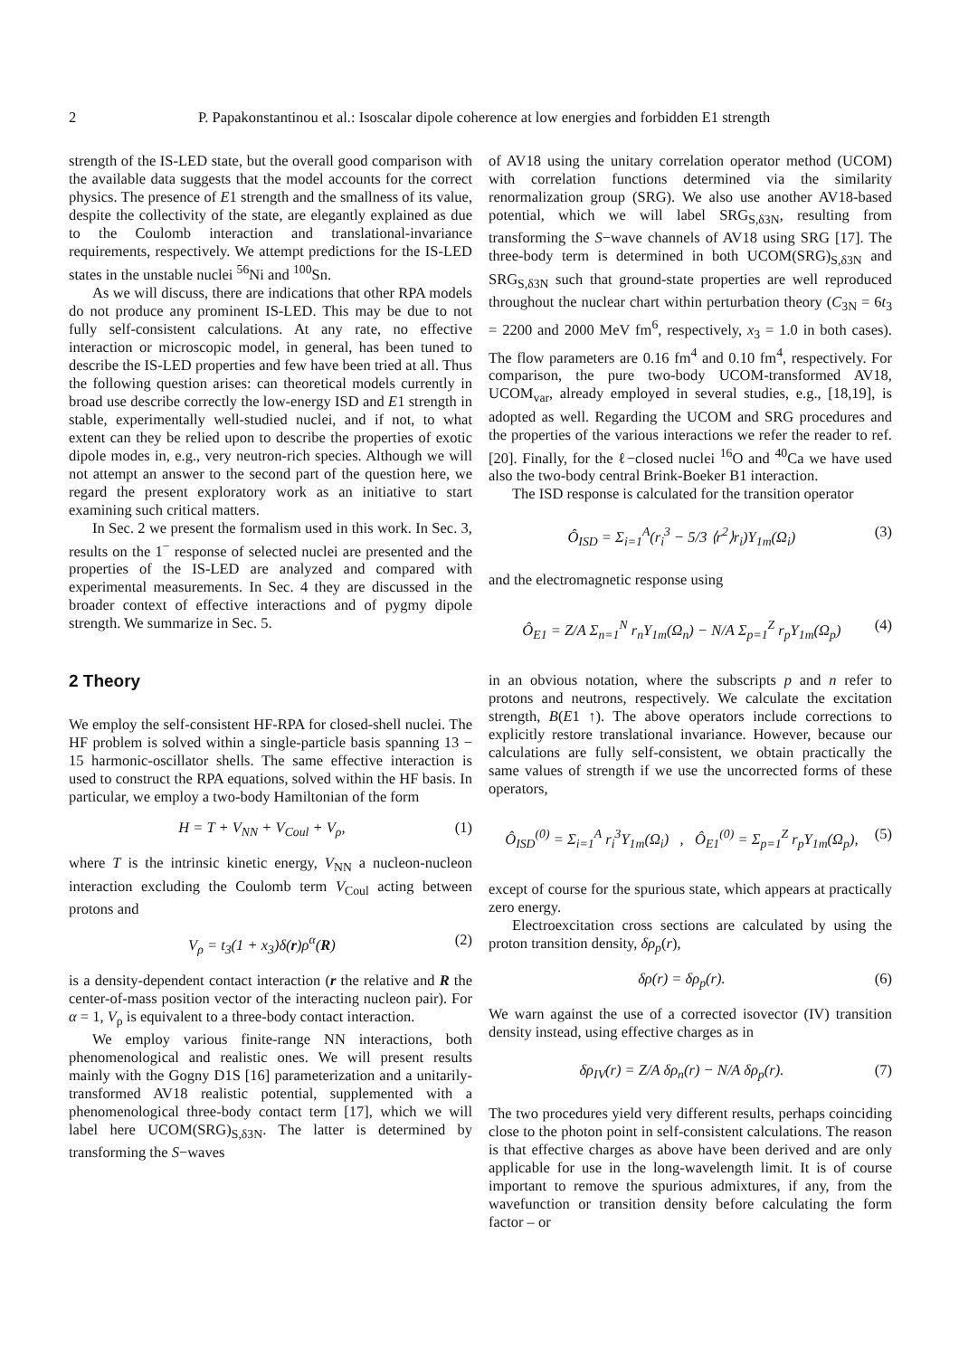2
P. Papakonstantinou et al.: Isoscalar dipole coherence at low energies and forbidden E1 strength
strength of the IS-LED state, but the overall good comparison with the available data suggests that the model accounts for the correct physics. The presence of E1 strength and the smallness of its value, despite the collectivity of the state, are elegantly explained as due to the Coulomb interaction and translational-invariance requirements, respectively. We attempt predictions for the IS-LED states in the unstable nuclei <sup>56</sup>Ni and <sup>100</sup>Sn.
As we will discuss, there are indications that other RPA models do not produce any prominent IS-LED. This may be due to not fully self-consistent calculations. At any rate, no effective interaction or microscopic model, in general, has been tuned to describe the IS-LED properties and few have been tried at all. Thus the following question arises: can theoretical models currently in broad use describe correctly the low-energy ISD and E1 strength in stable, experimentally well-studied nuclei, and if not, to what extent can they be relied upon to describe the properties of exotic dipole modes in, e.g., very neutron-rich species. Although we will not attempt an answer to the second part of the question here, we regard the present exploratory work as an initiative to start examining such critical matters.
In Sec. 2 we present the formalism used in this work. In Sec. 3, results on the 1<sup>−</sup> response of selected nuclei are presented and the properties of the IS-LED are analyzed and compared with experimental measurements. In Sec. 4 they are discussed in the broader context of effective interactions and of pygmy dipole strength. We summarize in Sec. 5.
2 Theory
We employ the self-consistent HF-RPA for closed-shell nuclei. The HF problem is solved within a single-particle basis spanning 13 − 15 harmonic-oscillator shells. The same effective interaction is used to construct the RPA equations, solved within the HF basis. In particular, we employ a two-body Hamiltonian of the form
H = T + V<sub>NN</sub> + V<sub>Coul</sub> + V<sub>ρ</sub>, (1)
where T is the intrinsic kinetic energy, V<sub>NN</sub> a nucleon-nucleon interaction excluding the Coulomb term V<sub>Coul</sub> acting between protons and
V<sub>ρ</sub> = t<sub>3</sub>(1 + x<sub>3</sub>)δ(r)ρ<sup>α</sup>(R) (2)
is a density-dependent contact interaction (r the relative and R the center-of-mass position vector of the interacting nucleon pair). For α = 1, V<sub>ρ</sub> is equivalent to a three-body contact interaction.
We employ various finite-range NN interactions, both phenomenological and realistic ones. We will present results mainly with the Gogny D1S [16] parameterization and a unitarily-transformed AV18 realistic potential, supplemented with a phenomenological three-body contact term [17], which we will label here UCOM(SRG)<sub>S,δ3N</sub>. The latter is determined by transforming the S−waves
of AV18 using the unitary correlation operator method (UCOM) with correlation functions determined via the similarity renormalization group (SRG). We also use another AV18-based potential, which we will label SRG<sub>S,δ3N</sub>, resulting from transforming the S−wave channels of AV18 using SRG [17]. The three-body term is determined in both UCOM(SRG)<sub>S,δ3N</sub> and SRG<sub>S,δ3N</sub> such that ground-state properties are well reproduced throughout the nuclear chart within perturbation theory (C<sub>3N</sub> = 6t<sub>3</sub> = 2200 and 2000 MeV fm<sup>6</sup>, respectively, x<sub>3</sub> = 1.0 in both cases). The flow parameters are 0.16 fm<sup>4</sup> and 0.10 fm<sup>4</sup>, respectively. For comparison, the pure two-body UCOM-transformed AV18, UCOM<sub>var</sub>, already employed in several studies, e.g., [18,19], is adopted as well. Regarding the UCOM and SRG procedures and the properties of the various interactions we refer the reader to ref. [20]. Finally, for the ℓ−closed nuclei <sup>16</sup>O and <sup>40</sup>Ca we have used also the two-body central Brink-Boeker B1 interaction.
The ISD response is calculated for the transition operator
Ô<sub>ISD</sub> = Σ<sub>i=1</sub><sup>A</sup>(r<sub>i</sub><sup>3</sup> − 5/3 ⟨r<sup>2</sup>⟩r<sub>i</sub>)Y<sub>1m</sub>(Ω<sub>i</sub>) (3)
and the electromagnetic response using
Ô<sub>E1</sub> = Z/A Σ<sub>n=1</sub><sup>N</sup> r<sub>n</sub>Y<sub>1m</sub>(Ω<sub>n</sub>) − N/A Σ<sub>p=1</sub><sup>Z</sup> r<sub>p</sub>Y<sub>1m</sub>(Ω<sub>p</sub>) (4)
in an obvious notation, where the subscripts p and n refer to protons and neutrons, respectively. We calculate the excitation strength, B(E1 ↑). The above operators include corrections to explicitly restore translational invariance. However, because our calculations are fully self-consistent, we obtain practically the same values of strength if we use the uncorrected forms of these operators,
Ô<sub>ISD</sub><sup>(0)</sup> = Σ<sub>i=1</sub><sup>A</sup> r<sub>i</sub><sup>3</sup>Y<sub>1m</sub>(Ω<sub>i</sub>) , Ô<sub>E1</sub><sup>(0)</sup> = Σ<sub>p=1</sub><sup>Z</sup> r<sub>p</sub>Y<sub>1m</sub>(Ω<sub>p</sub>), (5)
except of course for the spurious state, which appears at practically zero energy.
Electroexcitation cross sections are calculated by using the proton transition density, δρ<sub>p</sub>(r),
δρ(r) = δρ<sub>p</sub>(r). (6)
We warn against the use of a corrected isovector (IV) transition density instead, using effective charges as in
δρ<sub>IV</sub>(r) = Z/A δρ<sub>n</sub>(r) − N/A δρ<sub>p</sub>(r). (7)
The two procedures yield very different results, perhaps coinciding close to the photon point in self-consistent calculations. The reason is that effective charges as above have been derived and are only applicable for use in the long-wavelength limit. It is of course important to remove the spurious admixtures, if any, from the wavefunction or transition density before calculating the form factor – or